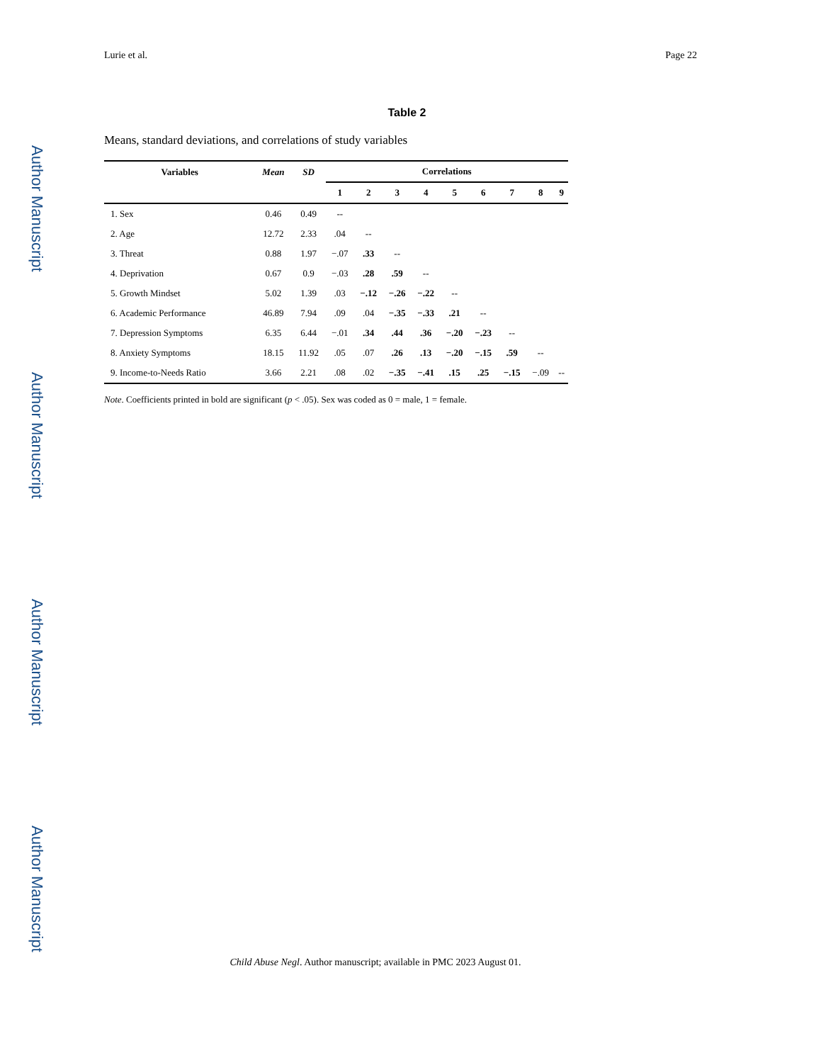Author Manuscript
Author Manuscript
Author Manuscript
Author Manuscript
Lurie et al. Page 22
Table 2
Means, standard deviations, and correlations of study variables
| Variables | Mean | SD | Correlations | | | | | | | | |
| --- | --- | --- | --- | --- | --- | --- | --- | --- | --- | --- | --- |
| | | | 1 | 2 | 3 | 4 | 5 | 6 | 7 | 8 | 9 |
| 1. Sex | 0.46 | 0.49 | -- | | | | | | | | |
| 2. Age | 12.72 | 2.33 | .04 | -- | | | | | | | |
| 3. Threat | 0.88 | 1.97 | −.07 | .33 | -- | | | | | | |
| 4. Deprivation | 0.67 | 0.9 | −.03 | .28 | .59 | -- | | | | | |
| 5. Growth Mindset | 5.02 | 1.39 | .03 | −.12 | −.26 | −.22 | -- | | | | |
| 6. Academic Performance | 46.89 | 7.94 | .09 | .04 | −.35 | −.33 | .21 | -- | | | |
| 7. Depression Symptoms | 6.35 | 6.44 | −.01 | .34 | .44 | .36 | −.20 | −.23 | -- | | |
| 8. Anxiety Symptoms | 18.15 | 11.92 | .05 | .07 | .26 | .13 | −.20 | −.15 | .59 | -- | |
| 9. Income-to-Needs Ratio | 3.66 | 2.21 | .08 | .02 | −.35 | −.41 | .15 | .25 | −.15 | −.09 | -- |
Note. Coefficients printed in bold are significant (p < .05). Sex was coded as 0 = male, 1 = female.
Child Abuse Negl. Author manuscript; available in PMC 2023 August 01.